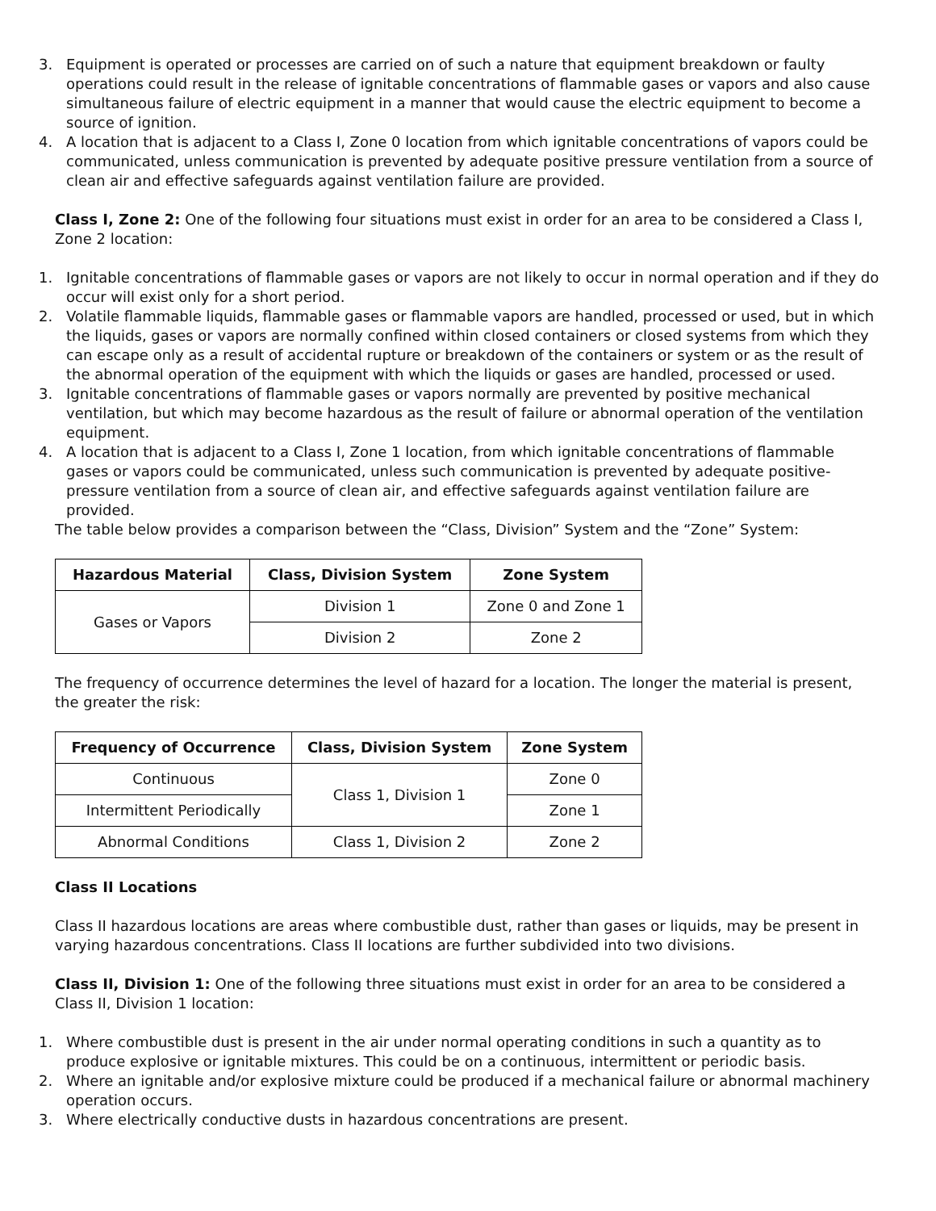3. Equipment is operated or processes are carried on of such a nature that equipment breakdown or faulty operations could result in the release of ignitable concentrations of flammable gases or vapors and also cause simultaneous failure of electric equipment in a manner that would cause the electric equipment to become a source of ignition.
4. A location that is adjacent to a Class I, Zone 0 location from which ignitable concentrations of vapors could be communicated, unless communication is prevented by adequate positive pressure ventilation from a source of clean air and effective safeguards against ventilation failure are provided.
Class I, Zone 2: One of the following four situations must exist in order for an area to be considered a Class I, Zone 2 location:
1. Ignitable concentrations of flammable gases or vapors are not likely to occur in normal operation and if they do occur will exist only for a short period.
2. Volatile flammable liquids, flammable gases or flammable vapors are handled, processed or used, but in which the liquids, gases or vapors are normally confined within closed containers or closed systems from which they can escape only as a result of accidental rupture or breakdown of the containers or system or as the result of the abnormal operation of the equipment with which the liquids or gases are handled, processed or used.
3. Ignitable concentrations of flammable gases or vapors normally are prevented by positive mechanical ventilation, but which may become hazardous as the result of failure or abnormal operation of the ventilation equipment.
4. A location that is adjacent to a Class I, Zone 1 location, from which ignitable concentrations of flammable gases or vapors could be communicated, unless such communication is prevented by adequate positive-pressure ventilation from a source of clean air, and effective safeguards against ventilation failure are provided.
The table below provides a comparison between the “Class, Division” System and the “Zone” System:
| Hazardous Material | Class, Division System | Zone System |
| --- | --- | --- |
| Gases or Vapors | Division 1 | Zone 0 and Zone 1 |
| | Division 2 | Zone 2 |
The frequency of occurrence determines the level of hazard for a location. The longer the material is present, the greater the risk:
| Frequency of Occurrence | Class, Division System | Zone System |
| --- | --- | --- |
| Continuous | Class 1, Division 1 | Zone 0 |
| Intermittent Periodically | | Zone 1 |
| Abnormal Conditions | Class 1, Division 2 | Zone 2 |
Class II Locations
Class II hazardous locations are areas where combustible dust, rather than gases or liquids, may be present in varying hazardous concentrations. Class II locations are further subdivided into two divisions.
Class II, Division 1: One of the following three situations must exist in order for an area to be considered a Class II, Division 1 location:
1. Where combustible dust is present in the air under normal operating conditions in such a quantity as to produce explosive or ignitable mixtures. This could be on a continuous, intermittent or periodic basis.
2. Where an ignitable and/or explosive mixture could be produced if a mechanical failure or abnormal machinery operation occurs.
3. Where electrically conductive dusts in hazardous concentrations are present.